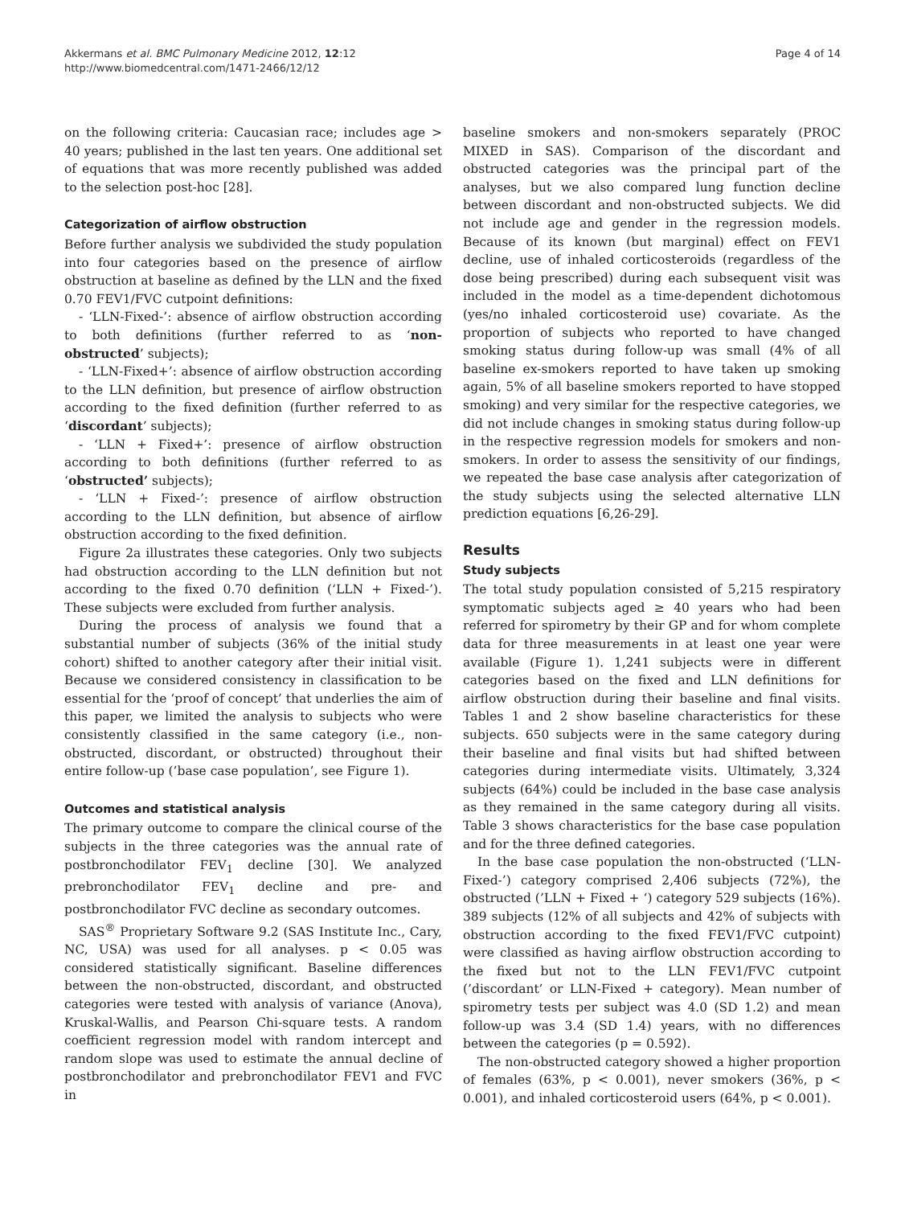Akkermans et al. BMC Pulmonary Medicine 2012, 12:12
http://www.biomedcentral.com/1471-2466/12/12
Page 4 of 14
on the following criteria: Caucasian race; includes age > 40 years; published in the last ten years. One additional set of equations that was more recently published was added to the selection post-hoc [28].
Categorization of airflow obstruction
Before further analysis we subdivided the study population into four categories based on the presence of airflow obstruction at baseline as defined by the LLN and the fixed 0.70 FEV1/FVC cutpoint definitions:
- ‘LLN-Fixed-’: absence of airflow obstruction according to both definitions (further referred to as ‘non-obstructed’ subjects);
- ‘LLN-Fixed+’: absence of airflow obstruction according to the LLN definition, but presence of airflow obstruction according to the fixed definition (further referred to as ‘discordant’ subjects);
- ‘LLN + Fixed+’: presence of airflow obstruction according to both definitions (further referred to as ‘obstructed’ subjects);
- ‘LLN + Fixed-’: presence of airflow obstruction according to the LLN definition, but absence of airflow obstruction according to the fixed definition.
Figure 2a illustrates these categories. Only two subjects had obstruction according to the LLN definition but not according to the fixed 0.70 definition (‘LLN + Fixed-’). These subjects were excluded from further analysis.
During the process of analysis we found that a substantial number of subjects (36% of the initial study cohort) shifted to another category after their initial visit. Because we considered consistency in classification to be essential for the ‘proof of concept’ that underlies the aim of this paper, we limited the analysis to subjects who were consistently classified in the same category (i.e., non-obstructed, discordant, or obstructed) throughout their entire follow-up (’base case population’, see Figure 1).
Outcomes and statistical analysis
The primary outcome to compare the clinical course of the subjects in the three categories was the annual rate of postbronchodilator FEV<sub>1</sub> decline [30]. We analyzed prebronchodilator FEV<sub>1</sub> decline and pre- and postbronchodilator FVC decline as secondary outcomes.
SAS<sup>®</sup> Proprietary Software 9.2 (SAS Institute Inc., Cary, NC, USA) was used for all analyses. p < 0.05 was considered statistically significant. Baseline differences between the non-obstructed, discordant, and obstructed categories were tested with analysis of variance (Anova), Kruskal-Wallis, and Pearson Chi-square tests. A random coefficient regression model with random intercept and random slope was used to estimate the annual decline of postbronchodilator and prebronchodilator FEV1 and FVC in
baseline smokers and non-smokers separately (PROC MIXED in SAS). Comparison of the discordant and obstructed categories was the principal part of the analyses, but we also compared lung function decline between discordant and non-obstructed subjects. We did not include age and gender in the regression models. Because of its known (but marginal) effect on FEV1 decline, use of inhaled corticosteroids (regardless of the dose being prescribed) during each subsequent visit was included in the model as a time-dependent dichotomous (yes/no inhaled corticosteroid use) covariate. As the proportion of subjects who reported to have changed smoking status during follow-up was small (4% of all baseline ex-smokers reported to have taken up smoking again, 5% of all baseline smokers reported to have stopped smoking) and very similar for the respective categories, we did not include changes in smoking status during follow-up in the respective regression models for smokers and non-smokers. In order to assess the sensitivity of our findings, we repeated the base case analysis after categorization of the study subjects using the selected alternative LLN prediction equations [6,26-29].
Results
Study subjects
The total study population consisted of 5,215 respiratory symptomatic subjects aged ≥ 40 years who had been referred for spirometry by their GP and for whom complete data for three measurements in at least one year were available (Figure 1). 1,241 subjects were in different categories based on the fixed and LLN definitions for airflow obstruction during their baseline and final visits. Tables 1 and 2 show baseline characteristics for these subjects. 650 subjects were in the same category during their baseline and final visits but had shifted between categories during intermediate visits. Ultimately, 3,324 subjects (64%) could be included in the base case analysis as they remained in the same category during all visits. Table 3 shows characteristics for the base case population and for the three defined categories.
In the base case population the non-obstructed (‘LLN-Fixed-’) category comprised 2,406 subjects (72%), the obstructed (’LLN + Fixed + ‘) category 529 subjects (16%). 389 subjects (12% of all subjects and 42% of subjects with obstruction according to the fixed FEV1/FVC cutpoint) were classified as having airflow obstruction according to the fixed but not to the LLN FEV1/FVC cutpoint (’discordant’ or LLN-Fixed + category). Mean number of spirometry tests per subject was 4.0 (SD 1.2) and mean follow-up was 3.4 (SD 1.4) years, with no differences between the categories (p = 0.592).
The non-obstructed category showed a higher proportion of females (63%, p < 0.001), never smokers (36%, p < 0.001), and inhaled corticosteroid users (64%, p < 0.001).